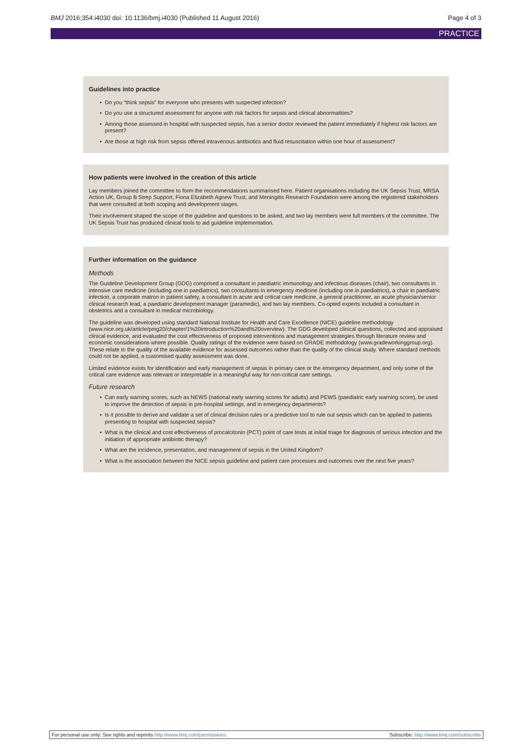BMJ 2016;354:i4030 doi: 10.1136/bmj.i4030 (Published 11 August 2016)
Page 4 of 3
PRACTICE
Guidelines into practice
• Do you “think sepsis” for everyone who presents with suspected infection?
• Do you use a structured assessment for anyone with risk factors for sepsis and clinical abnormalities?
• Among those assessed in hospital with suspected sepsis, has a senior doctor reviewed the patient immediately if highest risk factors are present?
• Are those at high risk from sepsis offered intravenous antibiotics and fluid resuscitation within one hour of assessment?
How patients were involved in the creation of this article
Lay members joined the committee to form the recommendations summarised here. Patient organisations including the UK Sepsis Trust, MRSA Action UK, Group B Strep Support, Fiona Elizabeth Agnew Trust, and Meningitis Research Foundation were among the registered stakeholders that were consulted at both scoping and development stages.
Their involvement shaped the scope of the guideline and questions to be asked, and two lay members were full members of the committee. The UK Sepsis Trust has produced clinical tools to aid guideline implementation.
Further information on the guidance
Methods
The Guideline Development Group (GDG) comprised a consultant in paediatric immunology and infectious diseases (chair), two consultants in intensive care medicine (including one in paediatrics), two consultants in emergency medicine (including one in paediatrics), a chair in paediatric infection, a corporate matron in patient safety, a consultant in acute and critical care medicine, a general practitioner, an acute physician/senior clinical research lead, a paediatric development manager (paramedic), and two lay members. Co-opted experts included a consultant in obstetrics and a consultant in medical microbiology.
The guideline was developed using standard National Institute for Health and Care Excellence (NICE) guideline methodology (www.nice.org.uk/article/pmg20/chapter/1%20introduction%20and%20overview). The GDG developed clinical questions, collected and appraised clinical evidence, and evaluated the cost effectiveness of proposed interventions and management strategies through literature review and economic considerations where possible. Quality ratings of the evidence were based on GRADE methodology (www.gradeworkinggroup.org). These relate to the quality of the available evidence for assessed outcomes rather than the quality of the clinical study. Where standard methods could not be applied, a customised quality assessment was done.
Limited evidence exists for identification and early management of sepsis in primary care or the emergency department, and only some of the critical care evidence was relevant or interpretable in a meaningful way for non-critical care settings.
Future research
• Can early warning scores, such as NEWS (national early warning scores for adults) and PEWS (paediatric early warning score), be used to improve the detection of sepsis in pre-hospital settings, and in emergency departments?
• Is it possible to derive and validate a set of clinical decision rules or a predictive tool to rule out sepsis which can be applied to patients presenting to hospital with suspected sepsis?
• What is the clinical and cost effectiveness of procalcitonin (PCT) point of care tests at initial triage for diagnosis of serious infection and the initiation of appropriate antibiotic therapy?
• What are the incidence, presentation, and management of sepsis in the United Kingdom?
• What is the association between the NICE sepsis guideline and patient care processes and outcomes over the next five years?
For personal use only: See rights and reprints http://www.bmj.com/permissions
Subscribe: http://www.bmj.com/subscribe